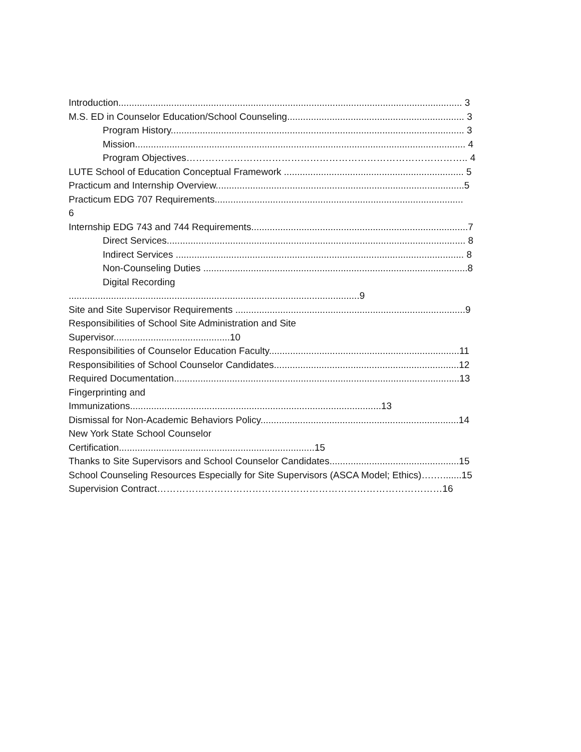Introduction.................................................................................................................................. 3
M.S. ED in Counselor Education/School Counseling................................................................... 3
Program History............................................................................................................... 3
Mission............................................................................................................................. 4
Program Objectives…………………………………………………………………………….. 4
LUTE School of Education Conceptual Framework .................................................................... 5
Practicum and Internship Overview..............................................................................................5
Practicum EDG 707 Requirements..............................................................................................
6
Internship EDG 743 and 744 Requirements..................................................................................7
Direct Services................................................................................................................. 8
Indirect Services ............................................................................................................. 8
Non-Counseling Duties ....................................................................................................8
Digital Recording
..............................................................................................................9
Site and Site Supervisor Requirements .......................................................................................9
Responsibilities of School Site Administration and Site
Supervisor............................................10
Responsibilities of Counselor Education Faculty........................................................................11
Responsibilities of School Counselor Candidates......................................................................12
Required Documentation............................................................................................................13
Fingerprinting and
Immunizations...............................................................................................13
Dismissal for Non-Academic Behaviors Policy...........................................................................14
New York State School Counselor
Certification..........................................................................15
Thanks to Site Supervisors and School Counselor Candidates.................................................15
School Counseling Resources Especially for Site Supervisors (ASCA Model; Ethics)….….......15
Supervision Contract………………………………………………………………………………16